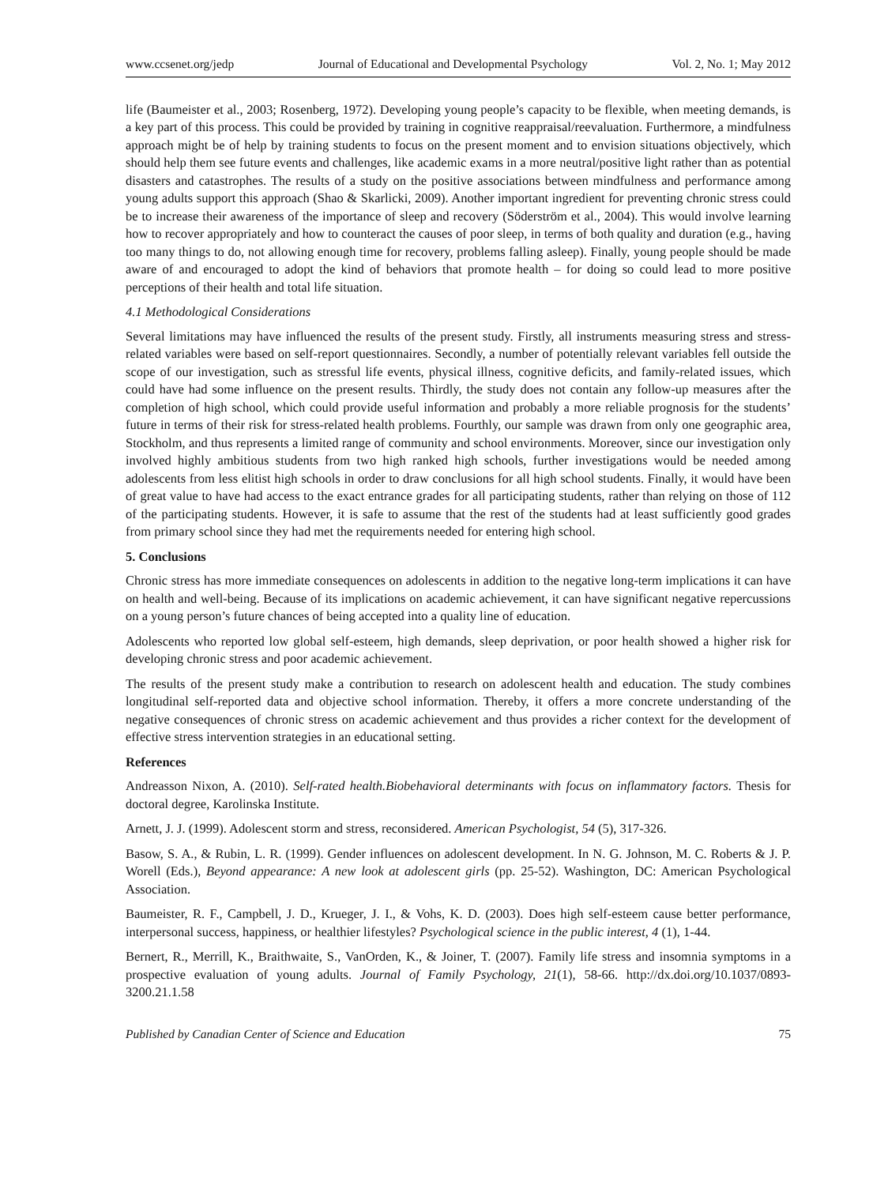www.ccsenet.org/jedp Journal of Educational and Developmental Psychology Vol. 2, No. 1; May 2012
life (Baumeister et al., 2003; Rosenberg, 1972). Developing young people’s capacity to be flexible, when meeting demands, is a key part of this process. This could be provided by training in cognitive reappraisal/reevaluation. Furthermore, a mindfulness approach might be of help by training students to focus on the present moment and to envision situations objectively, which should help them see future events and challenges, like academic exams in a more neutral/positive light rather than as potential disasters and catastrophes. The results of a study on the positive associations between mindfulness and performance among young adults support this approach (Shao & Skarlicki, 2009). Another important ingredient for preventing chronic stress could be to increase their awareness of the importance of sleep and recovery (Söderström et al., 2004). This would involve learning how to recover appropriately and how to counteract the causes of poor sleep, in terms of both quality and duration (e.g., having too many things to do, not allowing enough time for recovery, problems falling asleep). Finally, young people should be made aware of and encouraged to adopt the kind of behaviors that promote health – for doing so could lead to more positive perceptions of their health and total life situation.
4.1 Methodological Considerations
Several limitations may have influenced the results of the present study. Firstly, all instruments measuring stress and stress-related variables were based on self-report questionnaires. Secondly, a number of potentially relevant variables fell outside the scope of our investigation, such as stressful life events, physical illness, cognitive deficits, and family-related issues, which could have had some influence on the present results. Thirdly, the study does not contain any follow-up measures after the completion of high school, which could provide useful information and probably a more reliable prognosis for the students’ future in terms of their risk for stress-related health problems. Fourthly, our sample was drawn from only one geographic area, Stockholm, and thus represents a limited range of community and school environments. Moreover, since our investigation only involved highly ambitious students from two high ranked high schools, further investigations would be needed among adolescents from less elitist high schools in order to draw conclusions for all high school students. Finally, it would have been of great value to have had access to the exact entrance grades for all participating students, rather than relying on those of 112 of the participating students. However, it is safe to assume that the rest of the students had at least sufficiently good grades from primary school since they had met the requirements needed for entering high school.
5. Conclusions
Chronic stress has more immediate consequences on adolescents in addition to the negative long-term implications it can have on health and well-being. Because of its implications on academic achievement, it can have significant negative repercussions on a young person’s future chances of being accepted into a quality line of education.
Adolescents who reported low global self-esteem, high demands, sleep deprivation, or poor health showed a higher risk for developing chronic stress and poor academic achievement.
The results of the present study make a contribution to research on adolescent health and education. The study combines longitudinal self-reported data and objective school information. Thereby, it offers a more concrete understanding of the negative consequences of chronic stress on academic achievement and thus provides a richer context for the development of effective stress intervention strategies in an educational setting.
References
Andreasson Nixon, A. (2010). Self-rated health.Biobehavioral determinants with focus on inflammatory factors. Thesis for doctoral degree, Karolinska Institute.
Arnett, J. J. (1999). Adolescent storm and stress, reconsidered. American Psychologist, 54 (5), 317-326.
Basow, S. A., & Rubin, L. R. (1999). Gender influences on adolescent development. In N. G. Johnson, M. C. Roberts & J. P. Worell (Eds.), Beyond appearance: A new look at adolescent girls (pp. 25-52). Washington, DC: American Psychological Association.
Baumeister, R. F., Campbell, J. D., Krueger, J. I., & Vohs, K. D. (2003). Does high self-esteem cause better performance, interpersonal success, happiness, or healthier lifestyles? Psychological science in the public interest, 4 (1), 1-44.
Bernert, R., Merrill, K., Braithwaite, S., VanOrden, K., & Joiner, T. (2007). Family life stress and insomnia symptoms in a prospective evaluation of young adults. Journal of Family Psychology, 21(1), 58-66. http://dx.doi.org/10.1037/0893-3200.21.1.58
Published by Canadian Center of Science and Education 75